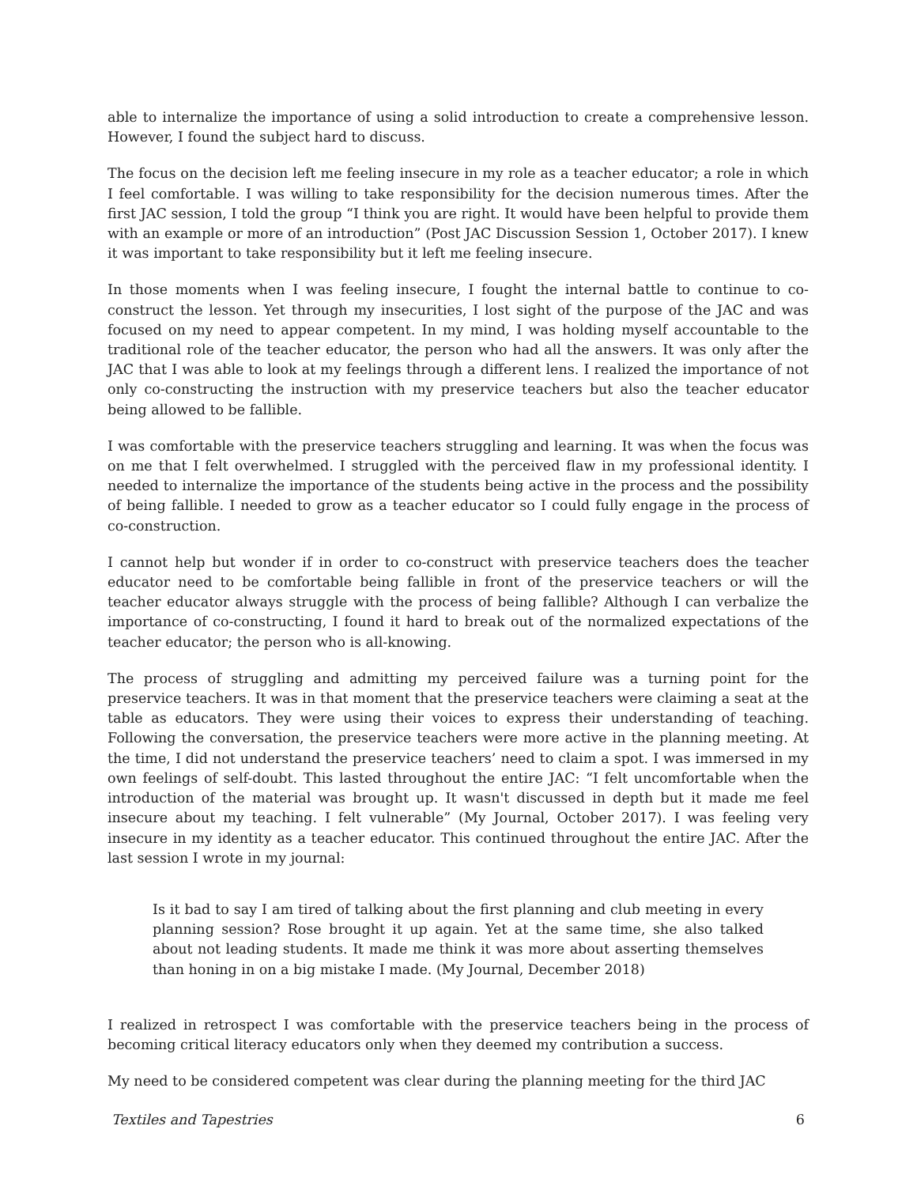able to internalize the importance of using a solid introduction to create a comprehensive lesson. However, I found the subject hard to discuss.
The focus on the decision left me feeling insecure in my role as a teacher educator; a role in which I feel comfortable. I was willing to take responsibility for the decision numerous times. After the first JAC session, I told the group “I think you are right. It would have been helpful to provide them with an example or more of an introduction” (Post JAC Discussion Session 1, October 2017). I knew it was important to take responsibility but it left me feeling insecure.
In those moments when I was feeling insecure, I fought the internal battle to continue to co-construct the lesson. Yet through my insecurities, I lost sight of the purpose of the JAC and was focused on my need to appear competent. In my mind, I was holding myself accountable to the traditional role of the teacher educator, the person who had all the answers. It was only after the JAC that I was able to look at my feelings through a different lens. I realized the importance of not only co-constructing the instruction with my preservice teachers but also the teacher educator being allowed to be fallible.
I was comfortable with the preservice teachers struggling and learning. It was when the focus was on me that I felt overwhelmed. I struggled with the perceived flaw in my professional identity. I needed to internalize the importance of the students being active in the process and the possibility of being fallible. I needed to grow as a teacher educator so I could fully engage in the process of co-construction.
I cannot help but wonder if in order to co-construct with preservice teachers does the teacher educator need to be comfortable being fallible in front of the preservice teachers or will the teacher educator always struggle with the process of being fallible? Although I can verbalize the importance of co-constructing, I found it hard to break out of the normalized expectations of the teacher educator; the person who is all-knowing.
The process of struggling and admitting my perceived failure was a turning point for the preservice teachers. It was in that moment that the preservice teachers were claiming a seat at the table as educators. They were using their voices to express their understanding of teaching. Following the conversation, the preservice teachers were more active in the planning meeting. At the time, I did not understand the preservice teachers’ need to claim a spot. I was immersed in my own feelings of self-doubt. This lasted throughout the entire JAC: “I felt uncomfortable when the introduction of the material was brought up. It wasn't discussed in depth but it made me feel insecure about my teaching. I felt vulnerable” (My Journal, October 2017). I was feeling very insecure in my identity as a teacher educator. This continued throughout the entire JAC. After the last session I wrote in my journal:
Is it bad to say I am tired of talking about the first planning and club meeting in every planning session? Rose brought it up again. Yet at the same time, she also talked about not leading students. It made me think it was more about asserting themselves than honing in on a big mistake I made. (My Journal, December 2018)
I realized in retrospect I was comfortable with the preservice teachers being in the process of becoming critical literacy educators only when they deemed my contribution a success.
My need to be considered competent was clear during the planning meeting for the third JAC
Textiles and Tapestries 6